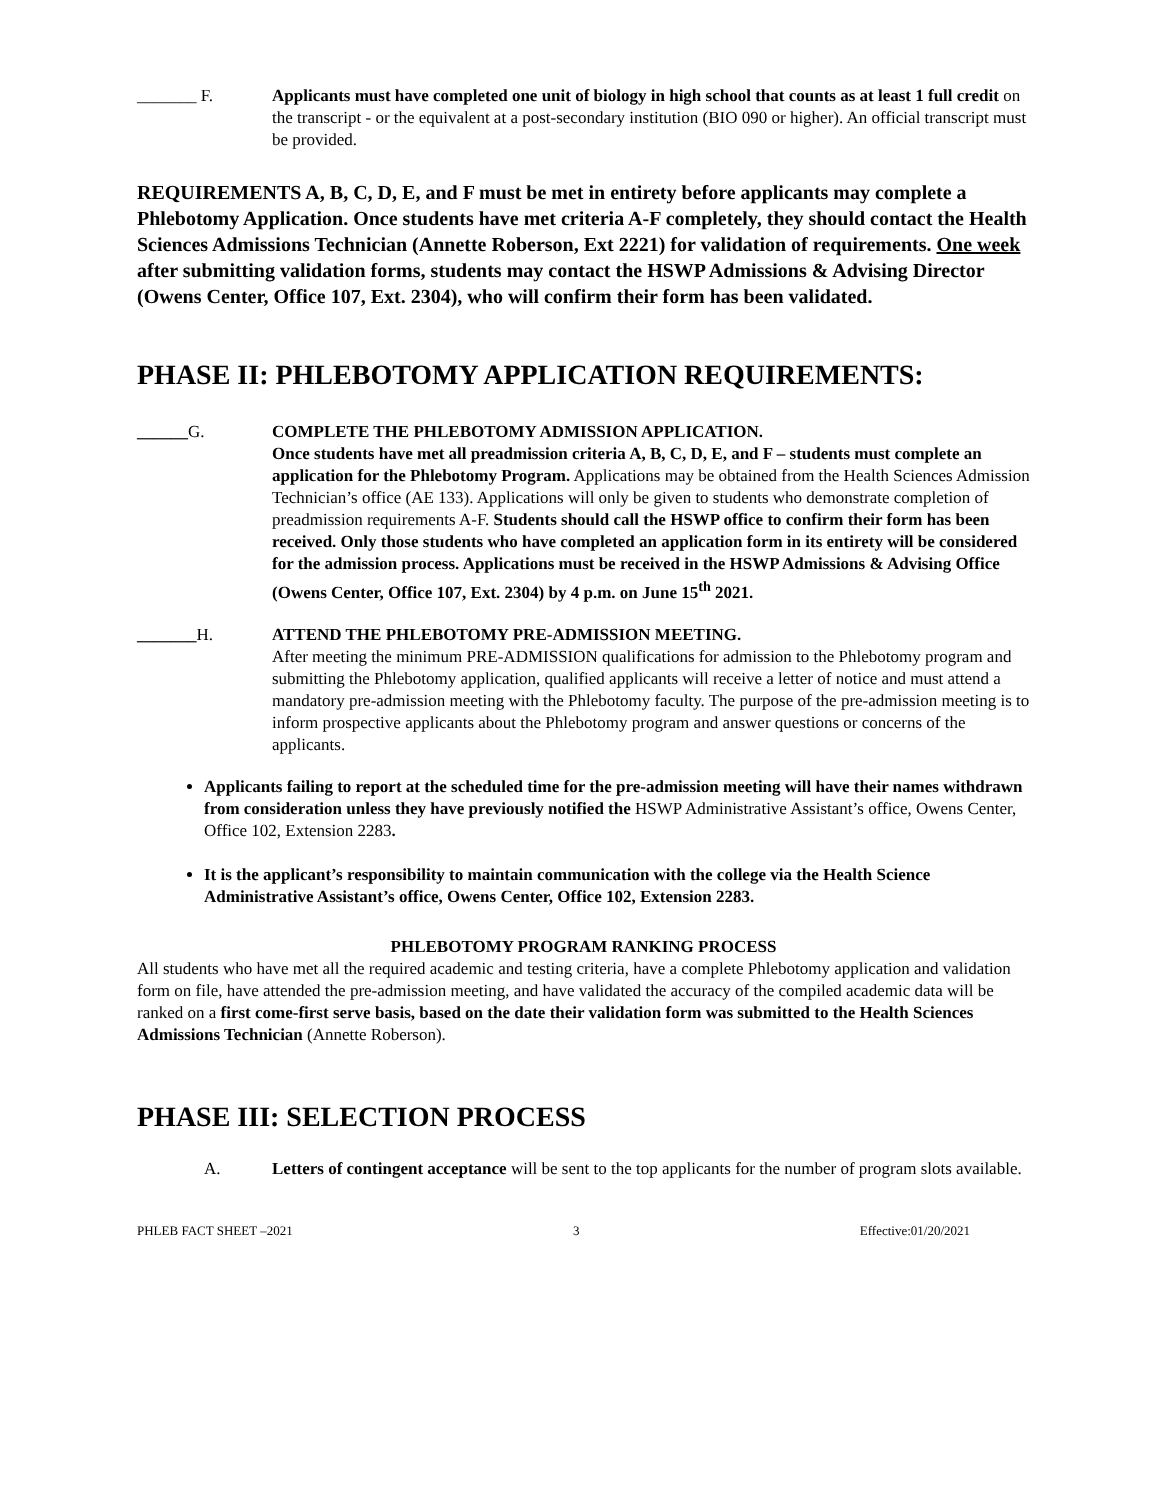_______ F. Applicants must have completed one unit of biology in high school that counts as at least 1 full credit on the transcript - or the equivalent at a post-secondary institution (BIO 090 or higher). An official transcript must be provided.
REQUIREMENTS A, B, C, D, E, and F must be met in entirety before applicants may complete a Phlebotomy Application. Once students have met criteria A-F completely, they should contact the Health Sciences Admissions Technician (Annette Roberson, Ext 2221) for validation of requirements. One week after submitting validation forms, students may contact the HSWP Admissions & Advising Director (Owens Center, Office 107, Ext. 2304), who will confirm their form has been validated.
PHASE II: PHLEBOTOMY APPLICATION REQUIREMENTS:
______G. COMPLETE THE PHLEBOTOMY ADMISSION APPLICATION.
Once students have met all preadmission criteria A, B, C, D, E, and F – students must complete an application for the Phlebotomy Program. Applications may be obtained from the Health Sciences Admission Technician’s office (AE 133). Applications will only be given to students who demonstrate completion of preadmission requirements A-F. Students should call the HSWP office to confirm their form has been received. Only those students who have completed an application form in its entirety will be considered for the admission process. Applications must be received in the HSWP Admissions & Advising Office (Owens Center, Office 107, Ext. 2304) by 4 p.m. on June 15<sup>th</sup> 2021.
_______H. ATTEND THE PHLEBOTOMY PRE-ADMISSION MEETING.
After meeting the minimum PRE-ADMISSION qualifications for admission to the Phlebotomy program and submitting the Phlebotomy application, qualified applicants will receive a letter of notice and must attend a mandatory pre-admission meeting with the Phlebotomy faculty. The purpose of the pre-admission meeting is to inform prospective applicants about the Phlebotomy program and answer questions or concerns of the applicants.
Applicants failing to report at the scheduled time for the pre-admission meeting will have their names withdrawn from consideration unless they have previously notified the HSWP Administrative Assistant’s office, Owens Center, Office 102, Extension 2283.
It is the applicant’s responsibility to maintain communication with the college via the Health Science Administrative Assistant’s office, Owens Center, Office 102, Extension 2283.
PHLEBOTOMY PROGRAM RANKING PROCESS
All students who have met all the required academic and testing criteria, have a complete Phlebotomy application and validation form on file, have attended the pre-admission meeting, and have validated the accuracy of the compiled academic data will be ranked on a first come-first serve basis, based on the date their validation form was submitted to the Health Sciences Admissions Technician (Annette Roberson).
PHASE III: SELECTION PROCESS
A. Letters of contingent acceptance will be sent to the top applicants for the number of program slots available.
PHLEB FACT SHEET –2021 3 Effective:01/20/2021